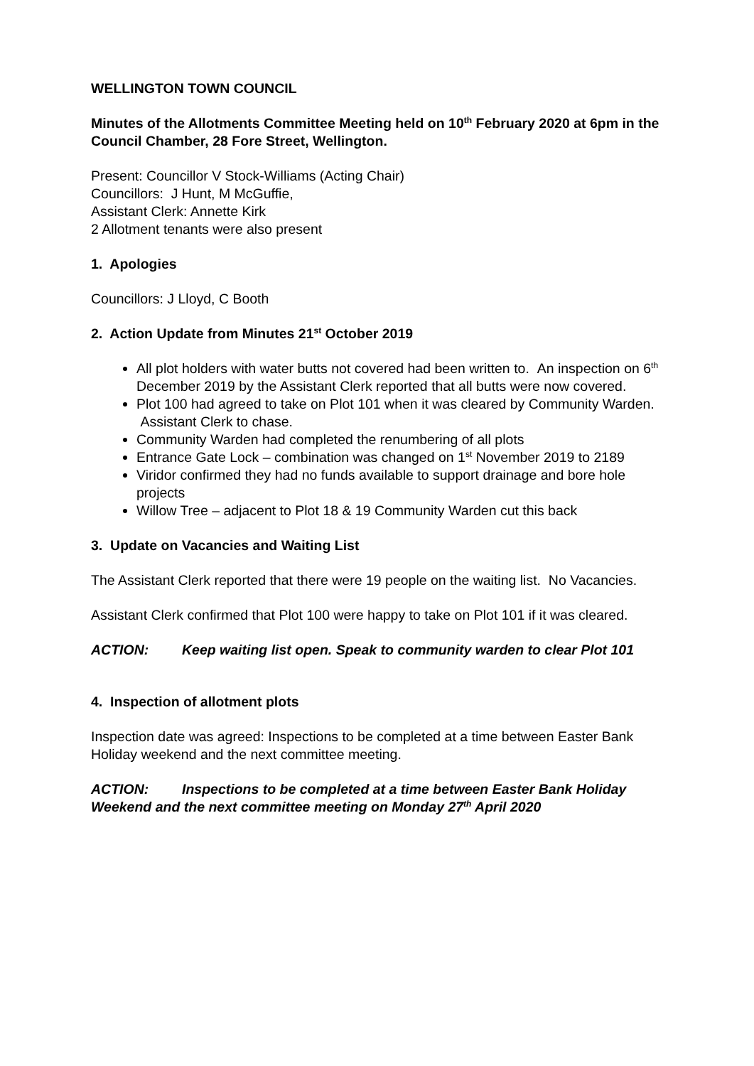WELLINGTON TOWN COUNCIL
Minutes of the Allotments Committee Meeting held on 10<sup>th</sup> February 2020 at 6pm in the Council Chamber, 28 Fore Street, Wellington.
Present: Councillor V Stock-Williams (Acting Chair)
Councillors: J Hunt, M McGuffie,
Assistant Clerk: Annette Kirk
2 Allotment tenants were also present
1. Apologies
Councillors: J Lloyd, C Booth
2. Action Update from Minutes 21<sup>st</sup> October 2019
All plot holders with water butts not covered had been written to. An inspection on 6<sup>th</sup> December 2019 by the Assistant Clerk reported that all butts were now covered.
Plot 100 had agreed to take on Plot 101 when it was cleared by Community Warden. Assistant Clerk to chase.
Community Warden had completed the renumbering of all plots
Entrance Gate Lock – combination was changed on 1<sup>st</sup> November 2019 to 2189
Viridor confirmed they had no funds available to support drainage and bore hole projects
Willow Tree – adjacent to Plot 18 & 19 Community Warden cut this back
3. Update on Vacancies and Waiting List
The Assistant Clerk reported that there were 19 people on the waiting list. No Vacancies.
Assistant Clerk confirmed that Plot 100 were happy to take on Plot 101 if it was cleared.
ACTION: Keep waiting list open. Speak to community warden to clear Plot 101
4. Inspection of allotment plots
Inspection date was agreed: Inspections to be completed at a time between Easter Bank Holiday weekend and the next committee meeting.
ACTION: Inspections to be completed at a time between Easter Bank Holiday Weekend and the next committee meeting on Monday 27<sup>th</sup> April 2020